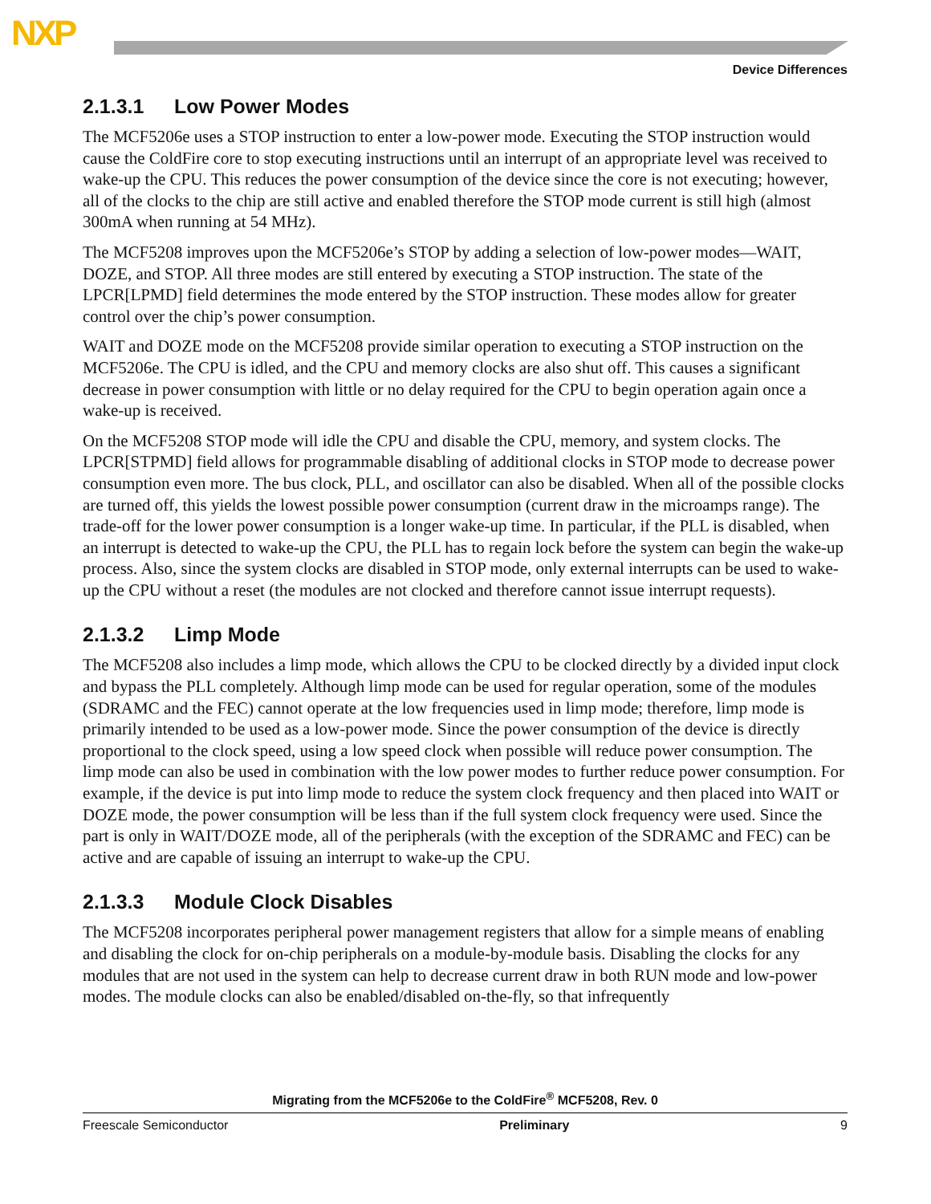NXP
Device Differences
2.1.3.1 Low Power Modes
The MCF5206e uses a STOP instruction to enter a low-power mode. Executing the STOP instruction would cause the ColdFire core to stop executing instructions until an interrupt of an appropriate level was received to wake-up the CPU. This reduces the power consumption of the device since the core is not executing; however, all of the clocks to the chip are still active and enabled therefore the STOP mode current is still high (almost 300mA when running at 54 MHz).
The MCF5208 improves upon the MCF5206e’s STOP by adding a selection of low-power modes—WAIT, DOZE, and STOP. All three modes are still entered by executing a STOP instruction. The state of the LPCR[LPMD] field determines the mode entered by the STOP instruction. These modes allow for greater control over the chip’s power consumption.
WAIT and DOZE mode on the MCF5208 provide similar operation to executing a STOP instruction on the MCF5206e. The CPU is idled, and the CPU and memory clocks are also shut off. This causes a significant decrease in power consumption with little or no delay required for the CPU to begin operation again once a wake-up is received.
On the MCF5208 STOP mode will idle the CPU and disable the CPU, memory, and system clocks. The LPCR[STPMD] field allows for programmable disabling of additional clocks in STOP mode to decrease power consumption even more. The bus clock, PLL, and oscillator can also be disabled. When all of the possible clocks are turned off, this yields the lowest possible power consumption (current draw in the microamps range). The trade-off for the lower power consumption is a longer wake-up time. In particular, if the PLL is disabled, when an interrupt is detected to wake-up the CPU, the PLL has to regain lock before the system can begin the wake-up process. Also, since the system clocks are disabled in STOP mode, only external interrupts can be used to wake-up the CPU without a reset (the modules are not clocked and therefore cannot issue interrupt requests).
2.1.3.2 Limp Mode
The MCF5208 also includes a limp mode, which allows the CPU to be clocked directly by a divided input clock and bypass the PLL completely. Although limp mode can be used for regular operation, some of the modules (SDRAMC and the FEC) cannot operate at the low frequencies used in limp mode; therefore, limp mode is primarily intended to be used as a low-power mode. Since the power consumption of the device is directly proportional to the clock speed, using a low speed clock when possible will reduce power consumption. The limp mode can also be used in combination with the low power modes to further reduce power consumption. For example, if the device is put into limp mode to reduce the system clock frequency and then placed into WAIT or DOZE mode, the power consumption will be less than if the full system clock frequency were used. Since the part is only in WAIT/DOZE mode, all of the peripherals (with the exception of the SDRAMC and FEC) can be active and are capable of issuing an interrupt to wake-up the CPU.
2.1.3.3 Module Clock Disables
The MCF5208 incorporates peripheral power management registers that allow for a simple means of enabling and disabling the clock for on-chip peripherals on a module-by-module basis. Disabling the clocks for any modules that are not used in the system can help to decrease current draw in both RUN mode and low-power modes. The module clocks can also be enabled/disabled on-the-fly, so that infrequently
Migrating from the MCF5206e to the ColdFire<sup>®</sup> MCF5208, Rev. 0
Freescale Semiconductor Preliminary 9